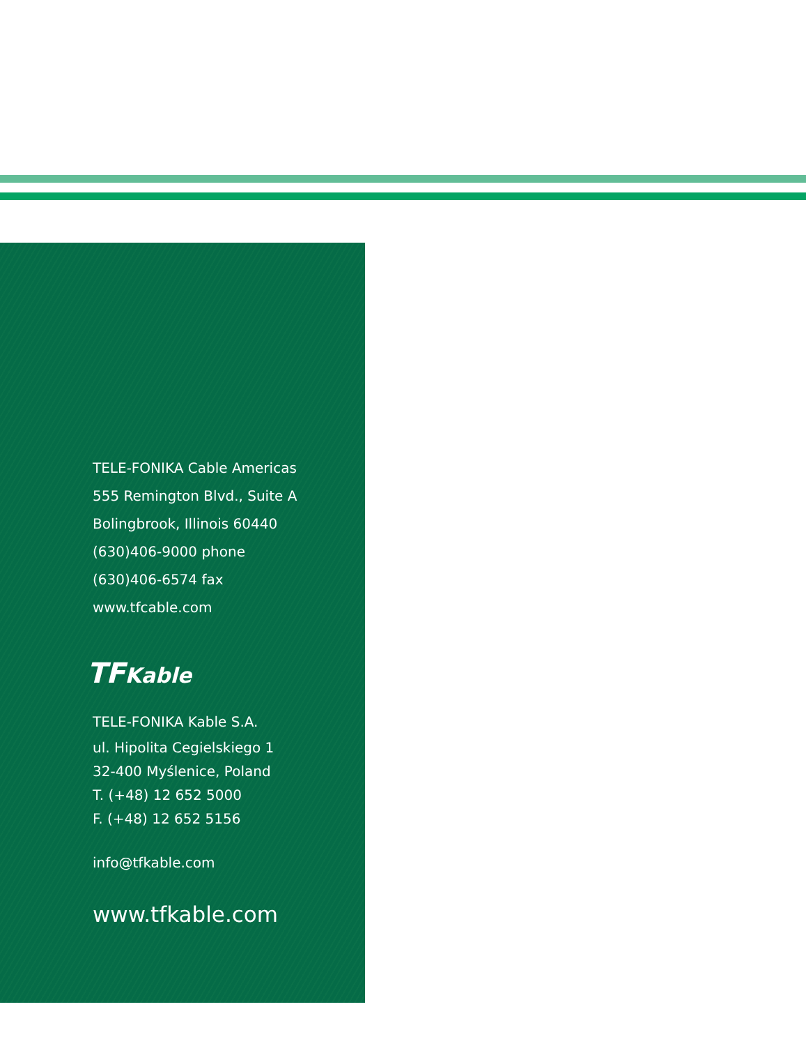TELE-FONIKA Cable Americas
555 Remington Blvd., Suite A
Bolingbrook, Illinois 60440
(630)406-9000 phone
(630)406-6574 fax
www.tfcable.com
TFKable
TELE-FONIKA Kable S.A.
ul. Hipolita Cegielskiego 1
32-400 Myślenice, Poland
T. (+48) 12 652 5000
F. (+48) 12 652 5156
info@tfkable.com
www.tfkable.com